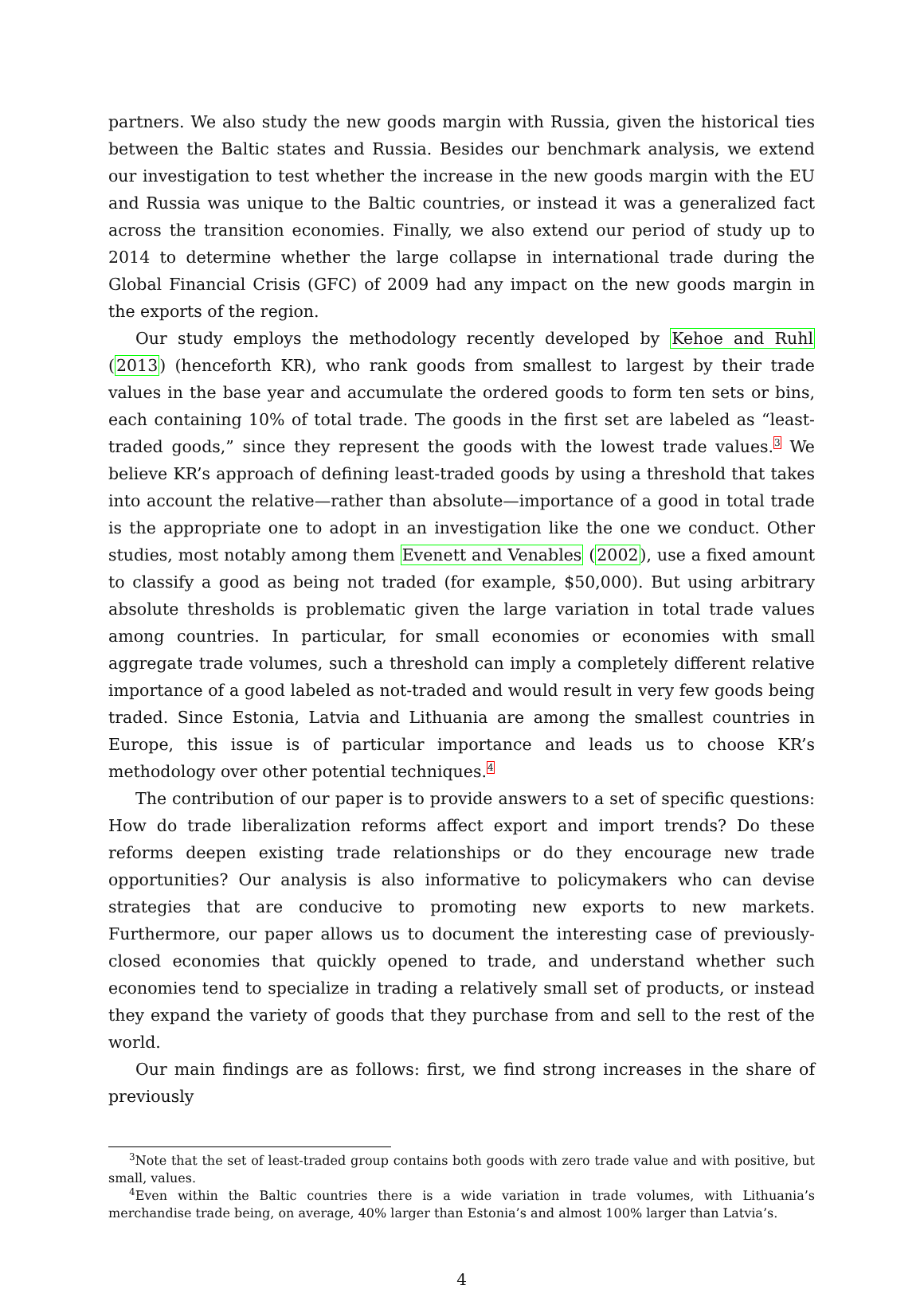partners. We also study the new goods margin with Russia, given the historical ties between the Baltic states and Russia. Besides our benchmark analysis, we extend our investigation to test whether the increase in the new goods margin with the EU and Russia was unique to the Baltic countries, or instead it was a generalized fact across the transition economies. Finally, we also extend our period of study up to 2014 to determine whether the large collapse in international trade during the Global Financial Crisis (GFC) of 2009 had any impact on the new goods margin in the exports of the region.
Our study employs the methodology recently developed by Kehoe and Ruhl (2013) (henceforth KR), who rank goods from smallest to largest by their trade values in the base year and accumulate the ordered goods to form ten sets or bins, each containing 10% of total trade. The goods in the first set are labeled as “least-traded goods,” since they represent the goods with the lowest trade values.<sup>3</sup> We believe KR’s approach of defining least-traded goods by using a threshold that takes into account the relative—rather than absolute—importance of a good in total trade is the appropriate one to adopt in an investigation like the one we conduct. Other studies, most notably among them Evenett and Venables (2002), use a fixed amount to classify a good as being not traded (for example, $50,000). But using arbitrary absolute thresholds is problematic given the large variation in total trade values among countries. In particular, for small economies or economies with small aggregate trade volumes, such a threshold can imply a completely different relative importance of a good labeled as not-traded and would result in very few goods being traded. Since Estonia, Latvia and Lithuania are among the smallest countries in Europe, this issue is of particular importance and leads us to choose KR’s methodology over other potential techniques.<sup>4</sup>
The contribution of our paper is to provide answers to a set of specific questions: How do trade liberalization reforms affect export and import trends? Do these reforms deepen existing trade relationships or do they encourage new trade opportunities? Our analysis is also informative to policymakers who can devise strategies that are conducive to promoting new exports to new markets. Furthermore, our paper allows us to document the interesting case of previously-closed economies that quickly opened to trade, and understand whether such economies tend to specialize in trading a relatively small set of products, or instead they expand the variety of goods that they purchase from and sell to the rest of the world.
Our main findings are as follows: first, we find strong increases in the share of previously
<sup>3</sup> Note that the set of least-traded group contains both goods with zero trade value and with positive, but small, values.
<sup>4</sup> Even within the Baltic countries there is a wide variation in trade volumes, with Lithuania’s merchandise trade being, on average, 40% larger than Estonia’s and almost 100% larger than Latvia’s.
4